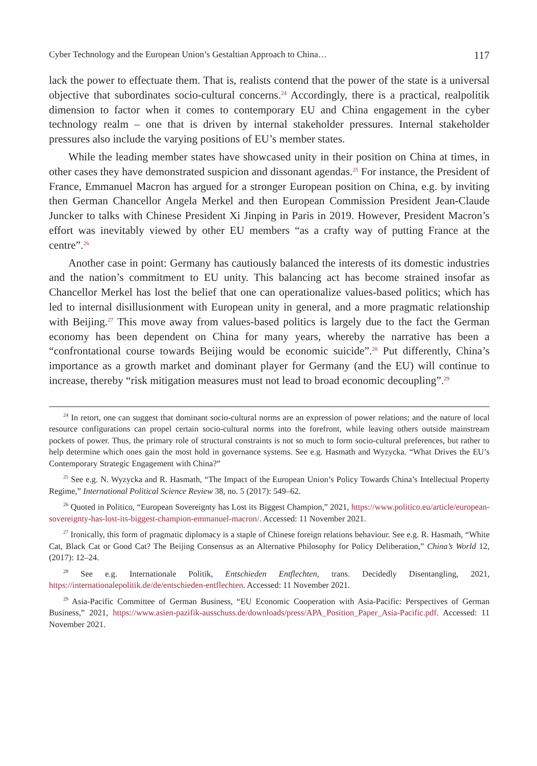Cyber Technology and the European Union’s Gestaltian Approach to China… 117
lack the power to effectuate them. That is, realists contend that the power of the state is a universal objective that subordinates socio-cultural concerns.<sup>24</sup> Accordingly, there is a practical, realpolitik dimension to factor when it comes to contemporary EU and China engagement in the cyber technology realm – one that is driven by internal stakeholder pressures. Internal stakeholder pressures also include the varying positions of EU’s member states.
While the leading member states have showcased unity in their position on China at times, in other cases they have demonstrated suspicion and dissonant agendas.<sup>25</sup> For instance, the President of France, Emmanuel Macron has argued for a stronger European position on China, e.g. by inviting then German Chancellor Angela Merkel and then European Commission President Jean-Claude Juncker to talks with Chinese President Xi Jinping in Paris in 2019. However, President Macron’s effort was inevitably viewed by other EU members “as a crafty way of putting France at the centre”.<sup>26</sup>
Another case in point: Germany has cautiously balanced the interests of its domestic industries and the nation’s commitment to EU unity. This balancing act has become strained insofar as Chancellor Merkel has lost the belief that one can operationalize values-based politics; which has led to internal disillusionment with European unity in general, and a more pragmatic relationship with Beijing.<sup>27</sup> This move away from values-based politics is largely due to the fact the German economy has been dependent on China for many years, whereby the narrative has been a “confrontational course towards Beijing would be economic suicide”.<sup>28</sup> Put differently, China’s importance as a growth market and dominant player for Germany (and the EU) will continue to increase, thereby “risk mitigation measures must not lead to broad economic decoupling”.<sup>29</sup>
<sup>24</sup> In retort, one can suggest that dominant socio-cultural norms are an expression of power relations; and the nature of local resource configurations can propel certain socio-cultural norms into the forefront, while leaving others outside mainstream pockets of power. Thus, the primary role of structural constraints is not so much to form socio-cultural preferences, but rather to help determine which ones gain the most hold in governance systems. See e.g. Hasmath and Wyzycka. “What Drives the EU’s Contemporary Strategic Engagement with China?”
<sup>25</sup> See e.g. N. Wyzycka and R. Hasmath, “The Impact of the European Union’s Policy Towards China’s Intellectual Property Regime,” International Political Science Review 38, no. 5 (2017): 549–62.
<sup>26</sup> Quoted in Politico, “European Sovereignty has Lost its Biggest Champion,” 2021, https://www.politico.eu/article/european-sovereignty-has-lost-its-biggest-champion-emmanuel-macron/. Accessed: 11 November 2021.
<sup>27</sup> Ironically, this form of pragmatic diplomacy is a staple of Chinese foreign relations behaviour. See e.g. R. Hasmath, “White Cat, Black Cat or Good Cat? The Beijing Consensus as an Alternative Philosophy for Policy Deliberation,” China’s World 12, (2017): 12–24.
<sup>28</sup> See e.g. Internationale Politik, Entschieden Entflechten, trans. Decidedly Disentangling, 2021, https://internationalepolitik.de/de/entschieden-entflechten. Accessed: 11 November 2021.
<sup>29</sup> Asia-Pacific Committee of German Business, “EU Economic Cooperation with Asia-Pacific: Perspectives of German Business,” 2021, https://www.asien-pazifik-ausschuss.de/downloads/press/APA_Position_Paper_Asia-Pacific.pdf. Accessed: 11 November 2021.